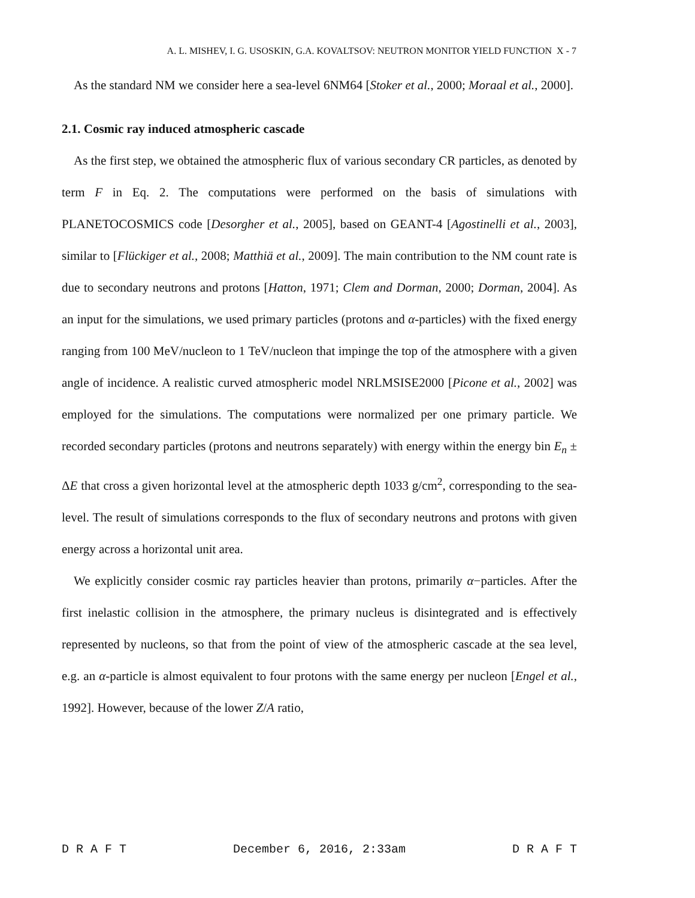A. L. MISHEV, I. G. USOSKIN, G.A. KOVALTSOV: NEUTRON MONITOR YIELD FUNCTION X - 7
As the standard NM we consider here a sea-level 6NM64 [Stoker et al., 2000; Moraal et al., 2000].
2.1. Cosmic ray induced atmospheric cascade
As the first step, we obtained the atmospheric flux of various secondary CR particles, as denoted by term F in Eq. 2. The computations were performed on the basis of simulations with PLANETOCOSMICS code [Desorgher et al., 2005], based on GEANT-4 [Agostinelli et al., 2003], similar to [Flückiger et al., 2008; Matthiä et al., 2009]. The main contribution to the NM count rate is due to secondary neutrons and protons [Hatton, 1971; Clem and Dorman, 2000; Dorman, 2004]. As an input for the simulations, we used primary particles (protons and α-particles) with the fixed energy ranging from 100 MeV/nucleon to 1 TeV/nucleon that impinge the top of the atmosphere with a given angle of incidence. A realistic curved atmospheric model NRLMSISE2000 [Picone et al., 2002] was employed for the simulations. The computations were normalized per one primary particle. We recorded secondary particles (protons and neutrons separately) with energy within the energy bin E<sub>n</sub> ± ΔE that cross a given horizontal level at the atmospheric depth 1033 g/cm<sup>2</sup>, corresponding to the sea-level. The result of simulations corresponds to the flux of secondary neutrons and protons with given energy across a horizontal unit area.
We explicitly consider cosmic ray particles heavier than protons, primarily α−particles. After the first inelastic collision in the atmosphere, the primary nucleus is disintegrated and is effectively represented by nucleons, so that from the point of view of the atmospheric cascade at the sea level, e.g. an α-particle is almost equivalent to four protons with the same energy per nucleon [Engel et al., 1992]. However, because of the lower Z/A ratio,
D R A F T December 6, 2016, 2:33am D R A F T